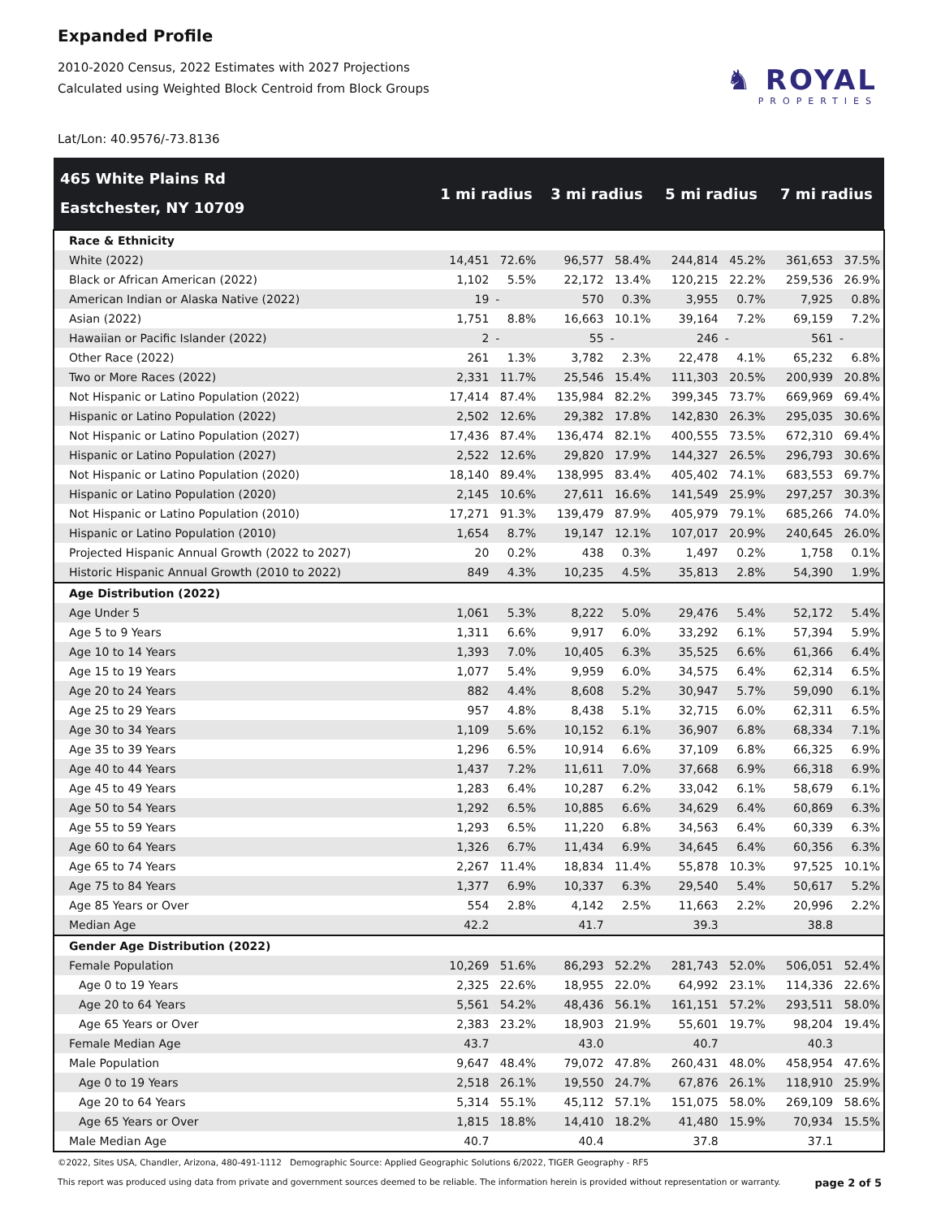Expanded Profile
2010-2020 Census, 2022 Estimates with 2027 Projections
Calculated using Weighted Block Centroid from Block Groups
♞ ROYAL
PROPERTIES
Lat/Lon: 40.9576/-73.8136
| 465 White Plains Rd Eastchester, NY 10709 | 1 mi radius | | 3 mi radius | | 5 mi radius | | 7 mi radius | |
| --- | --- | --- | --- | --- | --- | --- | --- | --- |
| Race & Ethnicity | | | | | | | | |
| White (2022) | 14,451 | 72.6% | 96,577 | 58.4% | 244,814 | 45.2% | 361,653 | 37.5% |
| Black or African American (2022) | 1,102 | 5.5% | 22,172 | 13.4% | 120,215 | 22.2% | 259,536 | 26.9% |
| American Indian or Alaska Native (2022) | 19 | - | 570 | 0.3% | 3,955 | 0.7% | 7,925 | 0.8% |
| Asian (2022) | 1,751 | 8.8% | 16,663 | 10.1% | 39,164 | 7.2% | 69,159 | 7.2% |
| Hawaiian or Pacific Islander (2022) | 2 | - | 55 | - | 246 | - | 561 | - |
| Other Race (2022) | 261 | 1.3% | 3,782 | 2.3% | 22,478 | 4.1% | 65,232 | 6.8% |
| Two or More Races (2022) | 2,331 | 11.7% | 25,546 | 15.4% | 111,303 | 20.5% | 200,939 | 20.8% |
| Not Hispanic or Latino Population (2022) | 17,414 | 87.4% | 135,984 | 82.2% | 399,345 | 73.7% | 669,969 | 69.4% |
| Hispanic or Latino Population (2022) | 2,502 | 12.6% | 29,382 | 17.8% | 142,830 | 26.3% | 295,035 | 30.6% |
| Not Hispanic or Latino Population (2027) | 17,436 | 87.4% | 136,474 | 82.1% | 400,555 | 73.5% | 672,310 | 69.4% |
| Hispanic or Latino Population (2027) | 2,522 | 12.6% | 29,820 | 17.9% | 144,327 | 26.5% | 296,793 | 30.6% |
| Not Hispanic or Latino Population (2020) | 18,140 | 89.4% | 138,995 | 83.4% | 405,402 | 74.1% | 683,553 | 69.7% |
| Hispanic or Latino Population (2020) | 2,145 | 10.6% | 27,611 | 16.6% | 141,549 | 25.9% | 297,257 | 30.3% |
| Not Hispanic or Latino Population (2010) | 17,271 | 91.3% | 139,479 | 87.9% | 405,979 | 79.1% | 685,266 | 74.0% |
| Hispanic or Latino Population (2010) | 1,654 | 8.7% | 19,147 | 12.1% | 107,017 | 20.9% | 240,645 | 26.0% |
| Projected Hispanic Annual Growth (2022 to 2027) | 20 | 0.2% | 438 | 0.3% | 1,497 | 0.2% | 1,758 | 0.1% |
| Historic Hispanic Annual Growth (2010 to 2022) | 849 | 4.3% | 10,235 | 4.5% | 35,813 | 2.8% | 54,390 | 1.9% |
| Age Distribution (2022) | | | | | | | | |
| Age Under 5 | 1,061 | 5.3% | 8,222 | 5.0% | 29,476 | 5.4% | 52,172 | 5.4% |
| Age 5 to 9 Years | 1,311 | 6.6% | 9,917 | 6.0% | 33,292 | 6.1% | 57,394 | 5.9% |
| Age 10 to 14 Years | 1,393 | 7.0% | 10,405 | 6.3% | 35,525 | 6.6% | 61,366 | 6.4% |
| Age 15 to 19 Years | 1,077 | 5.4% | 9,959 | 6.0% | 34,575 | 6.4% | 62,314 | 6.5% |
| Age 20 to 24 Years | 882 | 4.4% | 8,608 | 5.2% | 30,947 | 5.7% | 59,090 | 6.1% |
| Age 25 to 29 Years | 957 | 4.8% | 8,438 | 5.1% | 32,715 | 6.0% | 62,311 | 6.5% |
| Age 30 to 34 Years | 1,109 | 5.6% | 10,152 | 6.1% | 36,907 | 6.8% | 68,334 | 7.1% |
| Age 35 to 39 Years | 1,296 | 6.5% | 10,914 | 6.6% | 37,109 | 6.8% | 66,325 | 6.9% |
| Age 40 to 44 Years | 1,437 | 7.2% | 11,611 | 7.0% | 37,668 | 6.9% | 66,318 | 6.9% |
| Age 45 to 49 Years | 1,283 | 6.4% | 10,287 | 6.2% | 33,042 | 6.1% | 58,679 | 6.1% |
| Age 50 to 54 Years | 1,292 | 6.5% | 10,885 | 6.6% | 34,629 | 6.4% | 60,869 | 6.3% |
| Age 55 to 59 Years | 1,293 | 6.5% | 11,220 | 6.8% | 34,563 | 6.4% | 60,339 | 6.3% |
| Age 60 to 64 Years | 1,326 | 6.7% | 11,434 | 6.9% | 34,645 | 6.4% | 60,356 | 6.3% |
| Age 65 to 74 Years | 2,267 | 11.4% | 18,834 | 11.4% | 55,878 | 10.3% | 97,525 | 10.1% |
| Age 75 to 84 Years | 1,377 | 6.9% | 10,337 | 6.3% | 29,540 | 5.4% | 50,617 | 5.2% |
| Age 85 Years or Over | 554 | 2.8% | 4,142 | 2.5% | 11,663 | 2.2% | 20,996 | 2.2% |
| Median Age | 42.2 | | 41.7 | | 39.3 | | 38.8 | |
| Gender Age Distribution (2022) | | | | | | | | |
| Female Population | 10,269 | 51.6% | 86,293 | 52.2% | 281,743 | 52.0% | 506,051 | 52.4% |
| Age 0 to 19 Years | 2,325 | 22.6% | 18,955 | 22.0% | 64,992 | 23.1% | 114,336 | 22.6% |
| Age 20 to 64 Years | 5,561 | 54.2% | 48,436 | 56.1% | 161,151 | 57.2% | 293,511 | 58.0% |
| Age 65 Years or Over | 2,383 | 23.2% | 18,903 | 21.9% | 55,601 | 19.7% | 98,204 | 19.4% |
| Female Median Age | 43.7 | | 43.0 | | 40.7 | | 40.3 | |
| Male Population | 9,647 | 48.4% | 79,072 | 47.8% | 260,431 | 48.0% | 458,954 | 47.6% |
| Age 0 to 19 Years | 2,518 | 26.1% | 19,550 | 24.7% | 67,876 | 26.1% | 118,910 | 25.9% |
| Age 20 to 64 Years | 5,314 | 55.1% | 45,112 | 57.1% | 151,075 | 58.0% | 269,109 | 58.6% |
| Age 65 Years or Over | 1,815 | 18.8% | 14,410 | 18.2% | 41,480 | 15.9% | 70,934 | 15.5% |
| Male Median Age | 40.7 | | 40.4 | | 37.8 | | 37.1 | |
©2022, Sites USA, Chandler, Arizona, 480-491-1112 Demographic Source: Applied Geographic Solutions 6/2022, TIGER Geography - RF5
This report was produced using data from private and government sources deemed to be reliable. The information herein is provided without representation or warranty. page 2 of 5